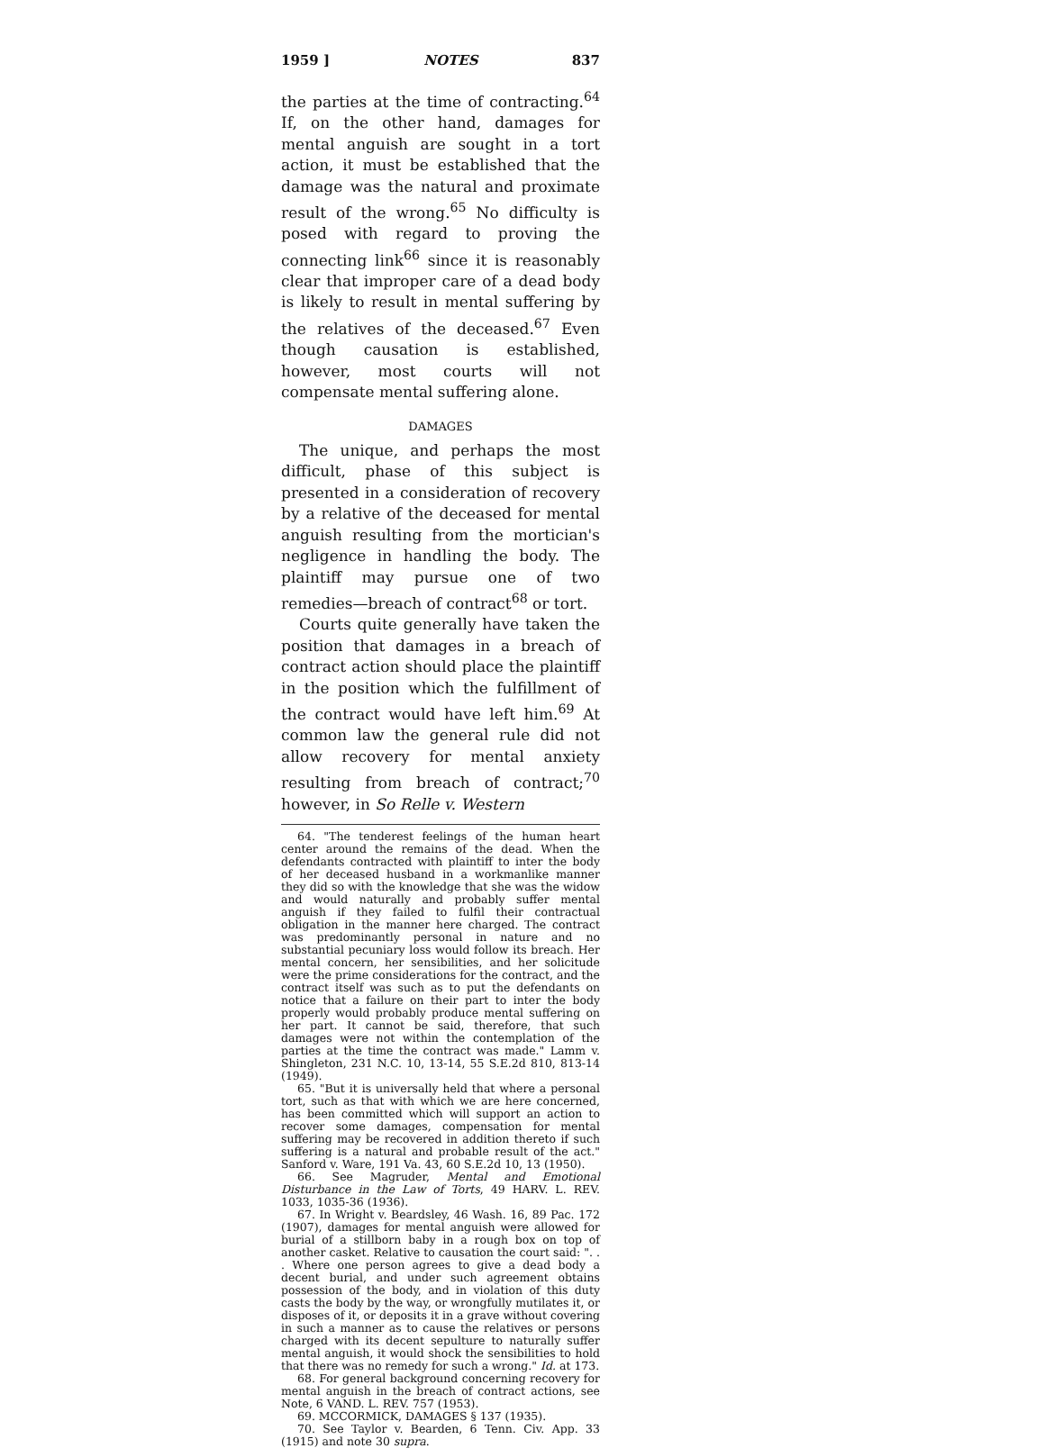1959 ] NOTES 837
the parties at the time of contracting.<sup>64</sup> If, on the other hand, damages for mental anguish are sought in a tort action, it must be established that the damage was the natural and proximate result of the wrong.<sup>65</sup> No difficulty is posed with regard to proving the connecting link<sup>66</sup> since it is reasonably clear that improper care of a dead body is likely to result in mental suffering by the relatives of the deceased.<sup>67</sup> Even though causation is established, however, most courts will not compensate mental suffering alone.
DAMAGES
The unique, and perhaps the most difficult, phase of this subject is presented in a consideration of recovery by a relative of the deceased for mental anguish resulting from the mortician's negligence in handling the body. The plaintiff may pursue one of two remedies—breach of contract<sup>68</sup> or tort.
Courts quite generally have taken the position that damages in a breach of contract action should place the plaintiff in the position which the fulfillment of the contract would have left him.<sup>69</sup> At common law the general rule did not allow recovery for mental anxiety resulting from breach of contract;<sup>70</sup> however, in So Relle v. Western
64. "The tenderest feelings of the human heart center around the remains of the dead. When the defendants contracted with plaintiff to inter the body of her deceased husband in a workmanlike manner they did so with the knowledge that she was the widow and would naturally and probably suffer mental anguish if they failed to fulfil their contractual obligation in the manner here charged. The contract was predominantly personal in nature and no substantial pecuniary loss would follow its breach. Her mental concern, her sensibilities, and her solicitude were the prime considerations for the contract, and the contract itself was such as to put the defendants on notice that a failure on their part to inter the body properly would probably produce mental suffering on her part. It cannot be said, therefore, that such damages were not within the contemplation of the parties at the time the contract was made." Lamm v. Shingleton, 231 N.C. 10, 13-14, 55 S.E.2d 810, 813-14 (1949).
65. "But it is universally held that where a personal tort, such as that with which we are here concerned, has been committed which will support an action to recover some damages, compensation for mental suffering may be recovered in addition thereto if such suffering is a natural and probable result of the act." Sanford v. Ware, 191 Va. 43, 60 S.E.2d 10, 13 (1950).
66. See Magruder, Mental and Emotional Disturbance in the Law of Torts, 49 HARV. L. REV. 1033, 1035-36 (1936).
67. In Wright v. Beardsley, 46 Wash. 16, 89 Pac. 172 (1907), damages for mental anguish were allowed for burial of a stillborn baby in a rough box on top of another casket. Relative to causation the court said: ". . . Where one person agrees to give a dead body a decent burial, and under such agreement obtains possession of the body, and in violation of this duty casts the body by the way, or wrongfully mutilates it, or disposes of it, or deposits it in a grave without covering in such a manner as to cause the relatives or persons charged with its decent sepulture to naturally suffer mental anguish, it would shock the sensibilities to hold that there was no remedy for such a wrong." Id. at 173.
68. For general background concerning recovery for mental anguish in the breach of contract actions, see Note, 6 VAND. L. REV. 757 (1953).
69. MCCORMICK, DAMAGES § 137 (1935).
70. See Taylor v. Bearden, 6 Tenn. Civ. App. 33 (1915) and note 30 supra.